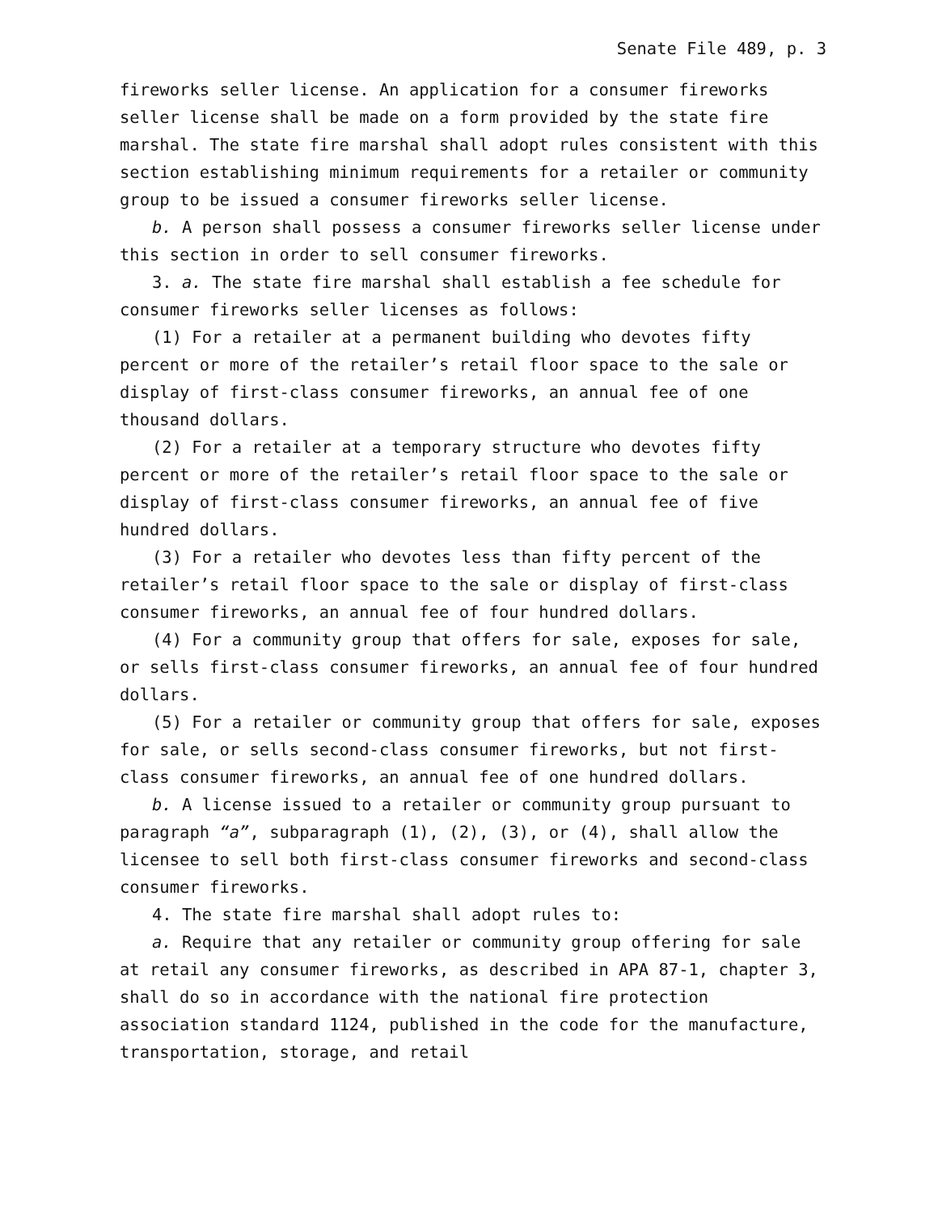Senate File 489, p. 3
fireworks seller license. An application for a consumer fireworks seller license shall be made on a form provided by the state fire marshal. The state fire marshal shall adopt rules consistent with this section establishing minimum requirements for a retailer or community group to be issued a consumer fireworks seller license.
b. A person shall possess a consumer fireworks seller license under this section in order to sell consumer fireworks.
3. a. The state fire marshal shall establish a fee schedule for consumer fireworks seller licenses as follows:
(1) For a retailer at a permanent building who devotes fifty percent or more of the retailer’s retail floor space to the sale or display of first-class consumer fireworks, an annual fee of one thousand dollars.
(2) For a retailer at a temporary structure who devotes fifty percent or more of the retailer’s retail floor space to the sale or display of first-class consumer fireworks, an annual fee of five hundred dollars.
(3) For a retailer who devotes less than fifty percent of the retailer’s retail floor space to the sale or display of first-class consumer fireworks, an annual fee of four hundred dollars.
(4) For a community group that offers for sale, exposes for sale, or sells first-class consumer fireworks, an annual fee of four hundred dollars.
(5) For a retailer or community group that offers for sale, exposes for sale, or sells second-class consumer fireworks, but not first-class consumer fireworks, an annual fee of one hundred dollars.
b. A license issued to a retailer or community group pursuant to paragraph “a”, subparagraph (1), (2), (3), or (4), shall allow the licensee to sell both first-class consumer fireworks and second-class consumer fireworks.
4. The state fire marshal shall adopt rules to:
a. Require that any retailer or community group offering for sale at retail any consumer fireworks, as described in APA 87-1, chapter 3, shall do so in accordance with the national fire protection association standard 1124, published in the code for the manufacture, transportation, storage, and retail